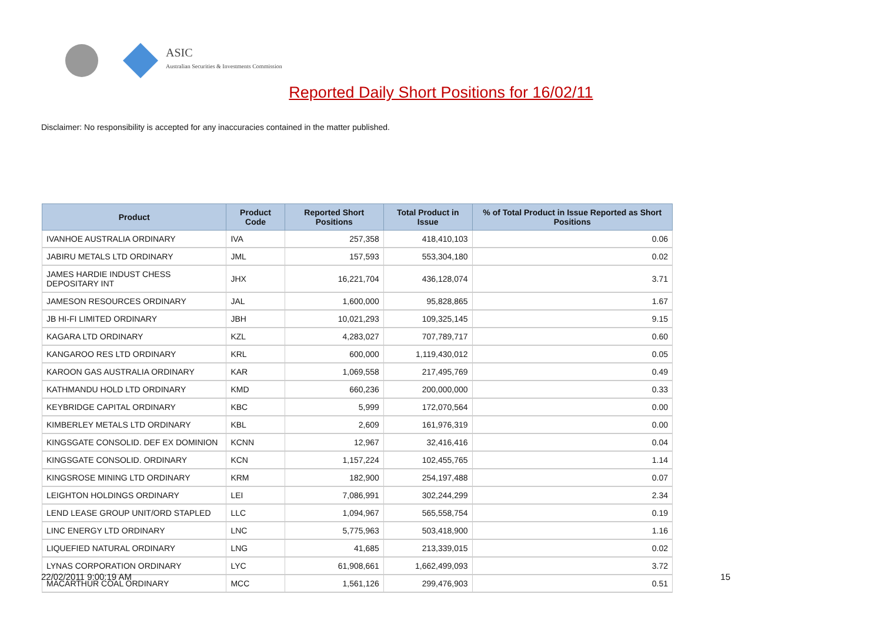ASIC
Australian Securities & Investments Commission
Reported Daily Short Positions for 16/02/11
Disclaimer: No responsibility is accepted for any inaccuracies contained in the matter published.
| Product | Product Code | Reported Short Positions | Total Product in Issue | % of Total Product in Issue Reported as Short Positions |
| --- | --- | --- | --- | --- |
| IVANHOE AUSTRALIA ORDINARY | IVA | 257,358 | 418,410,103 | 0.06 |
| JABIRU METALS LTD ORDINARY | JML | 157,593 | 553,304,180 | 0.02 |
| JAMES HARDIE INDUST CHESS DEPOSITARY INT | JHX | 16,221,704 | 436,128,074 | 3.71 |
| JAMESON RESOURCES ORDINARY | JAL | 1,600,000 | 95,828,865 | 1.67 |
| JB HI-FI LIMITED ORDINARY | JBH | 10,021,293 | 109,325,145 | 9.15 |
| KAGARA LTD ORDINARY | KZL | 4,283,027 | 707,789,717 | 0.60 |
| KANGAROO RES LTD ORDINARY | KRL | 600,000 | 1,119,430,012 | 0.05 |
| KAROON GAS AUSTRALIA ORDINARY | KAR | 1,069,558 | 217,495,769 | 0.49 |
| KATHMANDU HOLD LTD ORDINARY | KMD | 660,236 | 200,000,000 | 0.33 |
| KEYBRIDGE CAPITAL ORDINARY | KBC | 5,999 | 172,070,564 | 0.00 |
| KIMBERLEY METALS LTD ORDINARY | KBL | 2,609 | 161,976,319 | 0.00 |
| KINGSGATE CONSOLID. DEF EX DOMINION | KCNN | 12,967 | 32,416,416 | 0.04 |
| KINGSGATE CONSOLID. ORDINARY | KCN | 1,157,224 | 102,455,765 | 1.14 |
| KINGSROSE MINING LTD ORDINARY | KRM | 182,900 | 254,197,488 | 0.07 |
| LEIGHTON HOLDINGS ORDINARY | LEI | 7,086,991 | 302,244,299 | 2.34 |
| LEND LEASE GROUP UNIT/ORD STAPLED | LLC | 1,094,967 | 565,558,754 | 0.19 |
| LINC ENERGY LTD ORDINARY | LNC | 5,775,963 | 503,418,900 | 1.16 |
| LIQUEFIED NATURAL ORDINARY | LNG | 41,685 | 213,339,015 | 0.02 |
| LYNAS CORPORATION ORDINARY | LYC | 61,908,661 | 1,662,499,093 | 3.72 |
| MACARTHUR COAL ORDINARY | MCC | 1,561,126 | 299,476,903 | 0.51 |
22/02/2011 9:00:19 AM 15